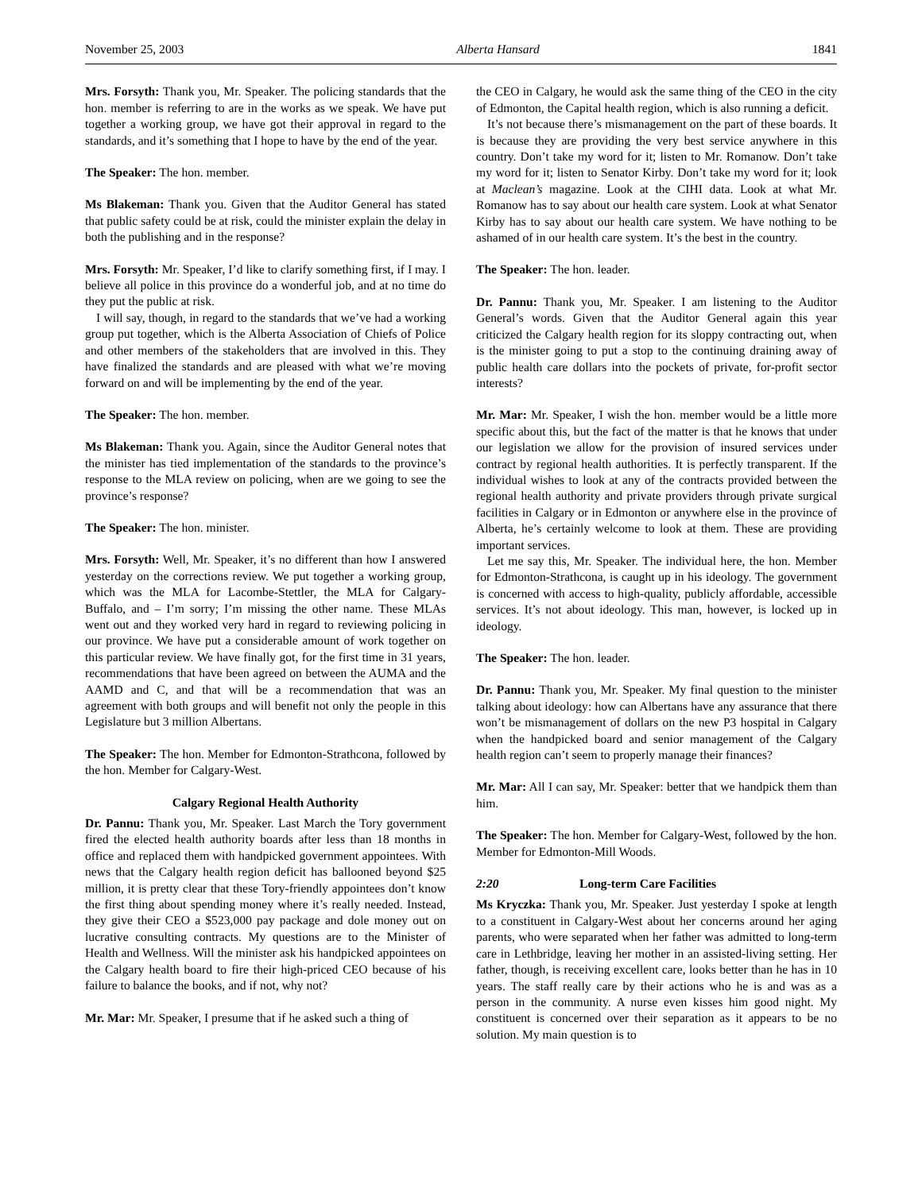November 25, 2003 Alberta Hansard 1841
Mrs. Forsyth: Thank you, Mr. Speaker. The policing standards that the hon. member is referring to are in the works as we speak. We have put together a working group, we have got their approval in regard to the standards, and it’s something that I hope to have by the end of the year.
The Speaker: The hon. member.
Ms Blakeman: Thank you. Given that the Auditor General has stated that public safety could be at risk, could the minister explain the delay in both the publishing and in the response?
Mrs. Forsyth: Mr. Speaker, I’d like to clarify something first, if I may. I believe all police in this province do a wonderful job, and at no time do they put the public at risk.
I will say, though, in regard to the standards that we’ve had a working group put together, which is the Alberta Association of Chiefs of Police and other members of the stakeholders that are involved in this. They have finalized the standards and are pleased with what we’re moving forward on and will be implementing by the end of the year.
The Speaker: The hon. member.
Ms Blakeman: Thank you. Again, since the Auditor General notes that the minister has tied implementation of the standards to the province’s response to the MLA review on policing, when are we going to see the province’s response?
The Speaker: The hon. minister.
Mrs. Forsyth: Well, Mr. Speaker, it’s no different than how I answered yesterday on the corrections review. We put together a working group, which was the MLA for Lacombe-Stettler, the MLA for Calgary-Buffalo, and – I’m sorry; I’m missing the other name. These MLAs went out and they worked very hard in regard to reviewing policing in our province. We have put a considerable amount of work together on this particular review. We have finally got, for the first time in 31 years, recommendations that have been agreed on between the AUMA and the AAMD and C, and that will be a recommendation that was an agreement with both groups and will benefit not only the people in this Legislature but 3 million Albertans.
The Speaker: The hon. Member for Edmonton-Strathcona, followed by the hon. Member for Calgary-West.
Calgary Regional Health Authority
Dr. Pannu: Thank you, Mr. Speaker. Last March the Tory government fired the elected health authority boards after less than 18 months in office and replaced them with handpicked government appointees. With news that the Calgary health region deficit has ballooned beyond $25 million, it is pretty clear that these Tory-friendly appointees don’t know the first thing about spending money where it’s really needed. Instead, they give their CEO a $523,000 pay package and dole money out on lucrative consulting contracts. My questions are to the Minister of Health and Wellness. Will the minister ask his handpicked appointees on the Calgary health board to fire their high-priced CEO because of his failure to balance the books, and if not, why not?
Mr. Mar: Mr. Speaker, I presume that if he asked such a thing of
the CEO in Calgary, he would ask the same thing of the CEO in the city of Edmonton, the Capital health region, which is also running a deficit.
It’s not because there’s mismanagement on the part of these boards. It is because they are providing the very best service anywhere in this country. Don’t take my word for it; listen to Mr. Romanow. Don’t take my word for it; listen to Senator Kirby. Don’t take my word for it; look at Maclean’s magazine. Look at the CIHI data. Look at what Mr. Romanow has to say about our health care system. Look at what Senator Kirby has to say about our health care system. We have nothing to be ashamed of in our health care system. It’s the best in the country.
The Speaker: The hon. leader.
Dr. Pannu: Thank you, Mr. Speaker. I am listening to the Auditor General’s words. Given that the Auditor General again this year criticized the Calgary health region for its sloppy contracting out, when is the minister going to put a stop to the continuing draining away of public health care dollars into the pockets of private, for-profit sector interests?
Mr. Mar: Mr. Speaker, I wish the hon. member would be a little more specific about this, but the fact of the matter is that he knows that under our legislation we allow for the provision of insured services under contract by regional health authorities. It is perfectly transparent. If the individual wishes to look at any of the contracts provided between the regional health authority and private providers through private surgical facilities in Calgary or in Edmonton or anywhere else in the province of Alberta, he’s certainly welcome to look at them. These are providing important services.
Let me say this, Mr. Speaker. The individual here, the hon. Member for Edmonton-Strathcona, is caught up in his ideology. The government is concerned with access to high-quality, publicly affordable, accessible services. It’s not about ideology. This man, however, is locked up in ideology.
The Speaker: The hon. leader.
Dr. Pannu: Thank you, Mr. Speaker. My final question to the minister talking about ideology: how can Albertans have any assurance that there won’t be mismanagement of dollars on the new P3 hospital in Calgary when the handpicked board and senior management of the Calgary health region can’t seem to properly manage their finances?
Mr. Mar: All I can say, Mr. Speaker: better that we handpick them than him.
The Speaker: The hon. Member for Calgary-West, followed by the hon. Member for Edmonton-Mill Woods.
2:20 Long-term Care Facilities
Ms Kryczka: Thank you, Mr. Speaker. Just yesterday I spoke at length to a constituent in Calgary-West about her concerns around her aging parents, who were separated when her father was admitted to long-term care in Lethbridge, leaving her mother in an assisted-living setting. Her father, though, is receiving excellent care, looks better than he has in 10 years. The staff really care by their actions who he is and was as a person in the community. A nurse even kisses him good night. My constituent is concerned over their separation as it appears to be no solution. My main question is to